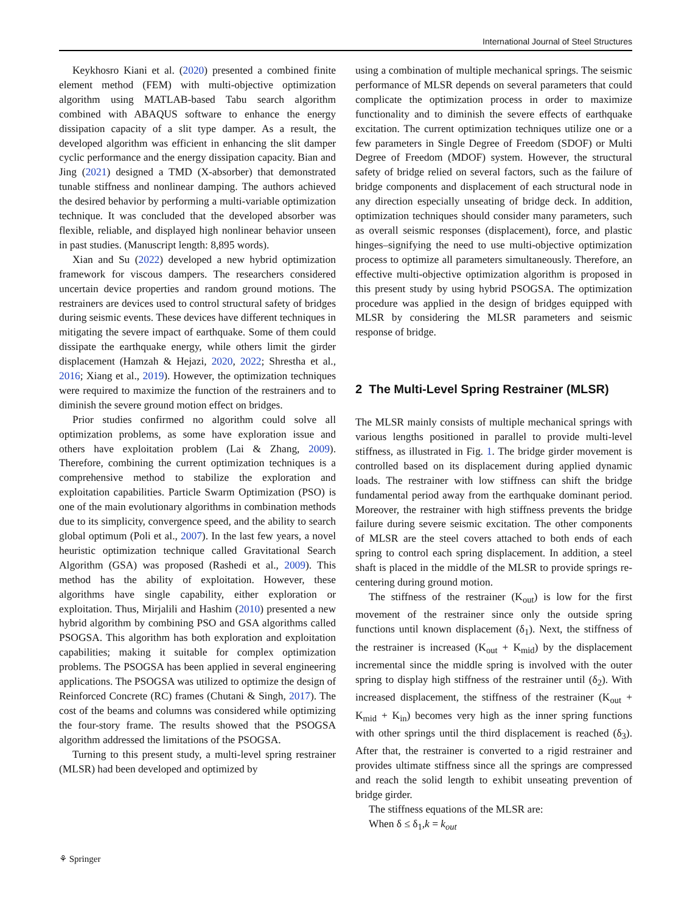International Journal of Steel Structures
Keykhosro Kiani et al. (2020) presented a combined finite element method (FEM) with multi-objective optimization algorithm using MATLAB-based Tabu search algorithm combined with ABAQUS software to enhance the energy dissipation capacity of a slit type damper. As a result, the developed algorithm was efficient in enhancing the slit damper cyclic performance and the energy dissipation capacity. Bian and Jing (2021) designed a TMD (X-absorber) that demonstrated tunable stiffness and nonlinear damping. The authors achieved the desired behavior by performing a multi-variable optimization technique. It was concluded that the developed absorber was flexible, reliable, and displayed high nonlinear behavior unseen in past studies. (Manuscript length: 8,895 words).
Xian and Su (2022) developed a new hybrid optimization framework for viscous dampers. The researchers considered uncertain device properties and random ground motions. The restrainers are devices used to control structural safety of bridges during seismic events. These devices have different techniques in mitigating the severe impact of earthquake. Some of them could dissipate the earthquake energy, while others limit the girder displacement (Hamzah & Hejazi, 2020, 2022; Shrestha et al., 2016; Xiang et al., 2019). However, the optimization techniques were required to maximize the function of the restrainers and to diminish the severe ground motion effect on bridges.
Prior studies confirmed no algorithm could solve all optimization problems, as some have exploration issue and others have exploitation problem (Lai & Zhang, 2009). Therefore, combining the current optimization techniques is a comprehensive method to stabilize the exploration and exploitation capabilities. Particle Swarm Optimization (PSO) is one of the main evolutionary algorithms in combination methods due to its simplicity, convergence speed, and the ability to search global optimum (Poli et al., 2007). In the last few years, a novel heuristic optimization technique called Gravitational Search Algorithm (GSA) was proposed (Rashedi et al., 2009). This method has the ability of exploitation. However, these algorithms have single capability, either exploration or exploitation. Thus, Mirjalili and Hashim (2010) presented a new hybrid algorithm by combining PSO and GSA algorithms called PSOGSA. This algorithm has both exploration and exploitation capabilities; making it suitable for complex optimization problems. The PSOGSA has been applied in several engineering applications. The PSOGSA was utilized to optimize the design of Reinforced Concrete (RC) frames (Chutani & Singh, 2017). The cost of the beams and columns was considered while optimizing the four-story frame. The results showed that the PSOGSA algorithm addressed the limitations of the PSOGSA.
Turning to this present study, a multi-level spring restrainer (MLSR) had been developed and optimized by
using a combination of multiple mechanical springs. The seismic performance of MLSR depends on several parameters that could complicate the optimization process in order to maximize functionality and to diminish the severe effects of earthquake excitation. The current optimization techniques utilize one or a few parameters in Single Degree of Freedom (SDOF) or Multi Degree of Freedom (MDOF) system. However, the structural safety of bridge relied on several factors, such as the failure of bridge components and displacement of each structural node in any direction especially unseating of bridge deck. In addition, optimization techniques should consider many parameters, such as overall seismic responses (displacement), force, and plastic hinges–signifying the need to use multi-objective optimization process to optimize all parameters simultaneously. Therefore, an effective multi-objective optimization algorithm is proposed in this present study by using hybrid PSOGSA. The optimization procedure was applied in the design of bridges equipped with MLSR by considering the MLSR parameters and seismic response of bridge.
2 The Multi-Level Spring Restrainer (MLSR)
The MLSR mainly consists of multiple mechanical springs with various lengths positioned in parallel to provide multi-level stiffness, as illustrated in Fig. 1. The bridge girder movement is controlled based on its displacement during applied dynamic loads. The restrainer with low stiffness can shift the bridge fundamental period away from the earthquake dominant period. Moreover, the restrainer with high stiffness prevents the bridge failure during severe seismic excitation. The other components of MLSR are the steel covers attached to both ends of each spring to control each spring displacement. In addition, a steel shaft is placed in the middle of the MLSR to provide springs re-centering during ground motion.
The stiffness of the restrainer (K<sub>out</sub>) is low for the first movement of the restrainer since only the outside spring functions until known displacement (δ<sub>1</sub>). Next, the stiffness of the restrainer is increased (K<sub>out</sub> + K<sub>mid</sub>) by the displacement incremental since the middle spring is involved with the outer spring to display high stiffness of the restrainer until (δ<sub>2</sub>). With increased displacement, the stiffness of the restrainer (K<sub>out</sub> + K<sub>mid</sub> + K<sub>in</sub>) becomes very high as the inner spring functions with other springs until the third displacement is reached (δ<sub>3</sub>). After that, the restrainer is converted to a rigid restrainer and provides ultimate stiffness since all the springs are compressed and reach the solid length to exhibit unseating prevention of bridge girder.
The stiffness equations of the MLSR are:
When δ ≤ δ<sub>1</sub>,k = k<sub>out</sub>
⚘ Springer